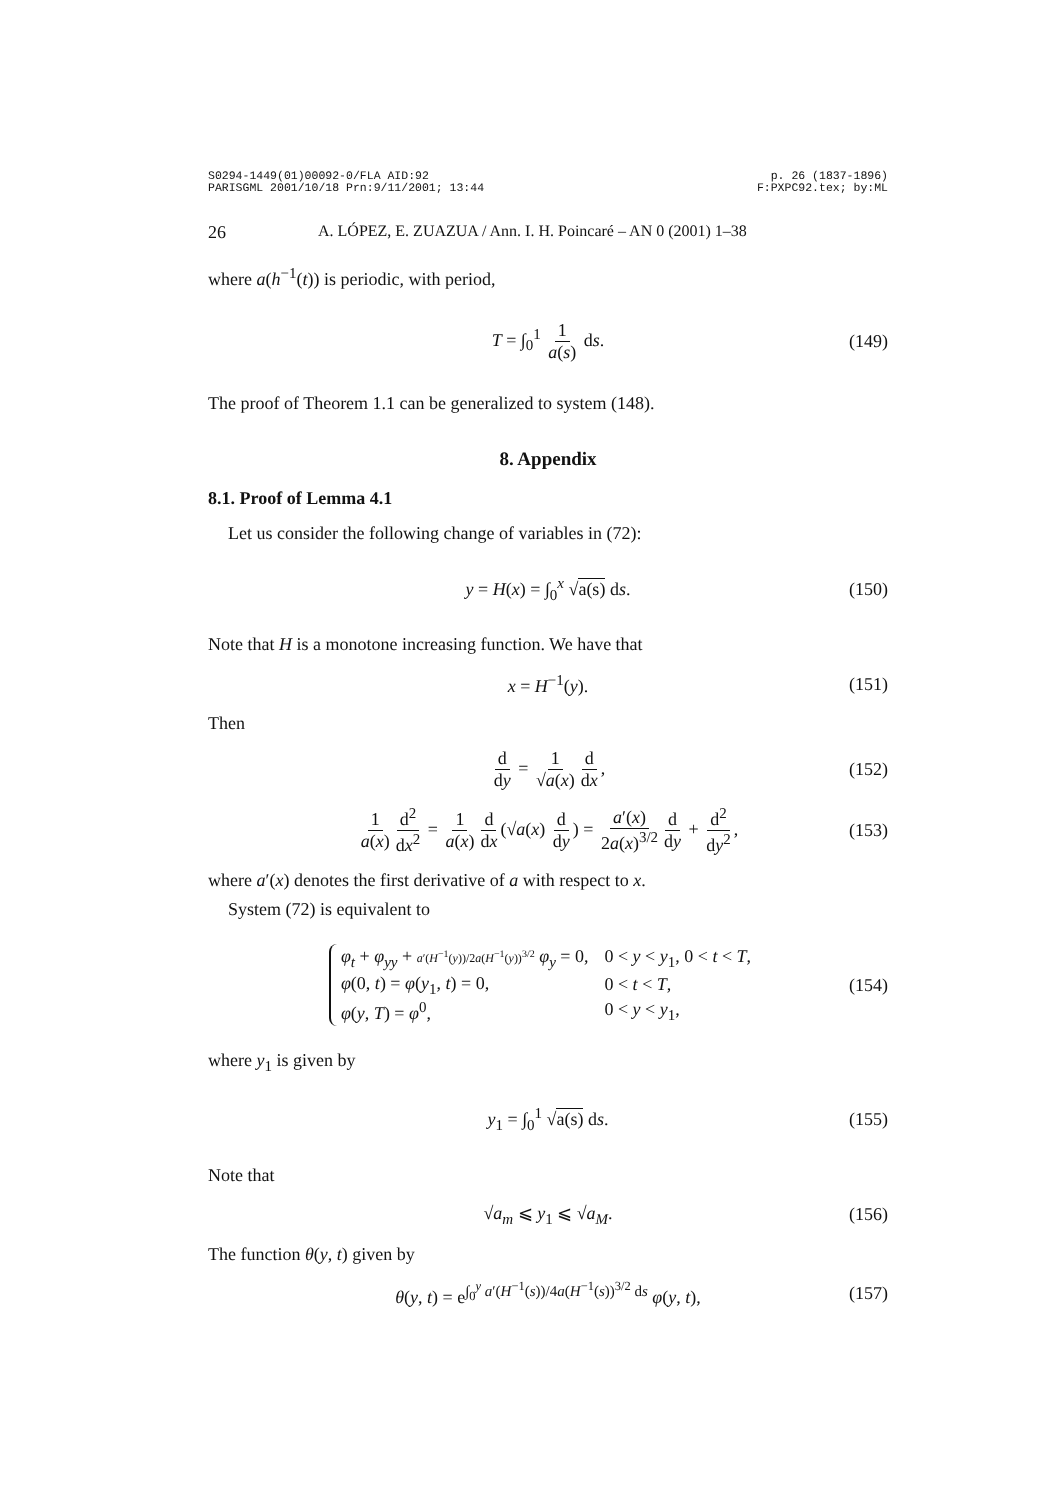S0294-1449(01)00092-0/FLA AID:92 p. 26 (1837-1896)
PARISGML 2001/10/18 Prn:9/11/2001; 13:44 F:PXPC92.tex; by:ML
26 A. LÓPEZ, E. ZUAZUA / Ann. I. H. Poincaré – AN 0 (2001) 1–38
where a(h<sup>−1</sup>(t)) is periodic, with period,
T = ∫<sub>0</sub><sup>1</sup> 1 a(s) ds. (149)
The proof of Theorem 1.1 can be generalized to system (148).
8. Appendix
8.1. Proof of Lemma 4.1
Let us consider the following change of variables in (72):
y = H(x) = ∫<sub>0</sub><sup>x</sup> √a(s) ds. (150)
Note that H is a monotone increasing function. We have that
x = H<sup>−1</sup>(y). (151)
Then
d dy = 1 √a(x) d dx, (152)
1 a(x) d<sup>2</sup> dx<sup>2</sup> = 1 a(x) d dx (√a(x) d dy) = a′(x) 2a(x)<sup>3/2</sup> d dy + d<sup>2</sup> dy<sup>2</sup>, (153)
where a′(x) denotes the first derivative of a with respect to x.
System (72) is equivalent to
| φ<sub>t</sub> + φ<sub>yy</sub> + a ′( H<sup>−1</sup>( y ))/2 a ( H<sup>−1</sup>( y ))<sup>3/2</sup> φ<sub>y</sub> = 0, | 0 < y < y<sub>1</sub>, 0 < t < T , |
| φ (0, t ) = φ ( y<sub>1</sub>, t ) = 0, | 0 < t < T , |
| φ ( y , T ) = φ<sup>0</sup>, | 0 < y < y<sub>1</sub>, |
(154)
where y<sub>1</sub> is given by
y<sub>1</sub> = ∫<sub>0</sub><sup>1</sup> √a(s) ds. (155)
Note that
√a<sub>m</sub> ⩽ y<sub>1</sub> ⩽ √a<sub>M</sub>. (156)
The function θ(y, t) given by
θ(y, t) = e<sup>∫<sub>0</sub><sup>y</sup> a′(H<sup>−1</sup>(s))/4a(H<sup>−1</sup>(s))<sup>3/2</sup> ds</sup> φ(y, t), (157)